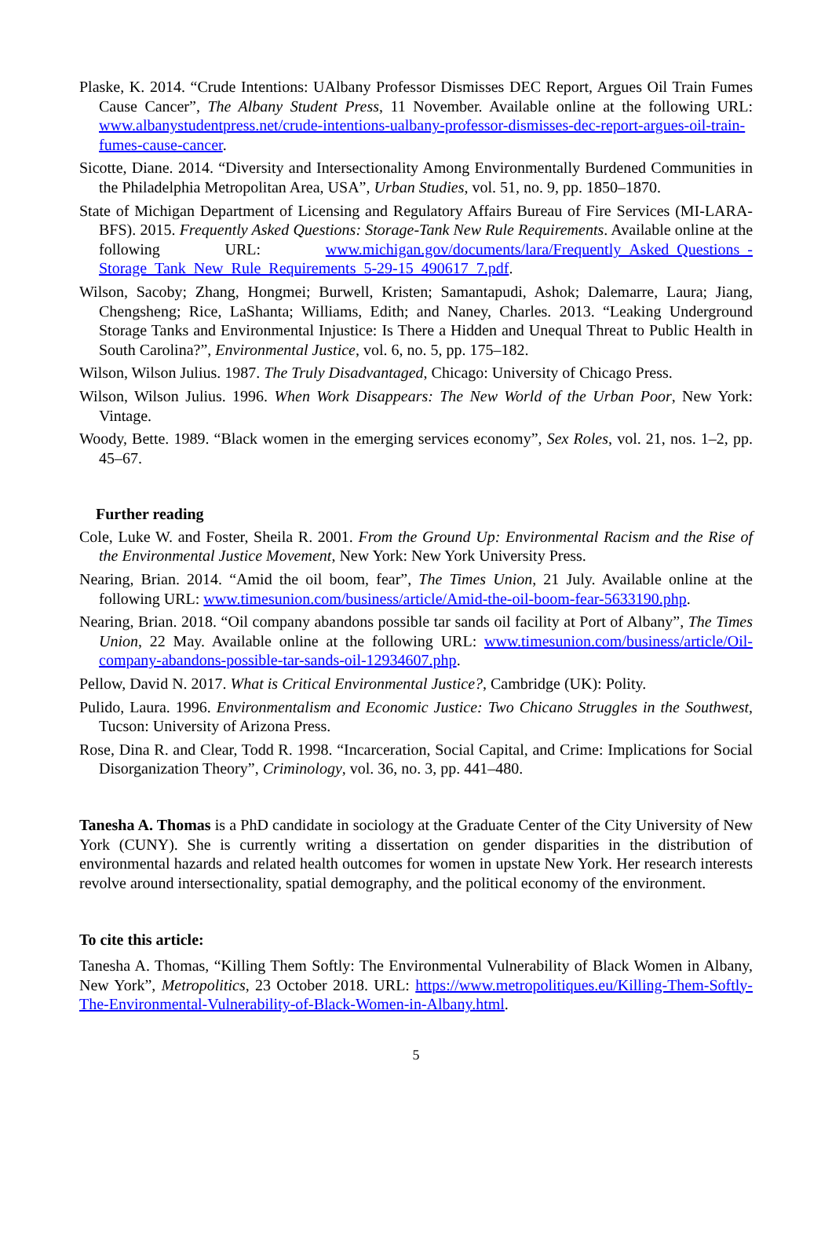Plaske, K. 2014. “Crude Intentions: UAlbany Professor Dismisses DEC Report, Argues Oil Train Fumes Cause Cancer”, The Albany Student Press, 11 November. Available online at the following URL: www.albanystudentpress.net/crude-intentions-ualbany-professor-dismisses-dec-report-argues-oil-train-fumes-cause-cancer.
Sicotte, Diane. 2014. “Diversity and Intersectionality Among Environmentally Burdened Communities in the Philadelphia Metropolitan Area, USA”, Urban Studies, vol. 51, no. 9, pp. 1850–1870.
State of Michigan Department of Licensing and Regulatory Affairs Bureau of Fire Services (MI-LARA-BFS). 2015. Frequently Asked Questions: Storage-Tank New Rule Requirements. Available online at the following URL: www.michigan.gov/documents/lara/Frequently_Asked_Questions_-Storage_Tank_New_Rule_Requirements_5-29-15_490617_7.pdf.
Wilson, Sacoby; Zhang, Hongmei; Burwell, Kristen; Samantapudi, Ashok; Dalemarre, Laura; Jiang, Chengsheng; Rice, LaShanta; Williams, Edith; and Naney, Charles. 2013. “Leaking Underground Storage Tanks and Environmental Injustice: Is There a Hidden and Unequal Threat to Public Health in South Carolina?”, Environmental Justice, vol. 6, no. 5, pp. 175–182.
Wilson, Wilson Julius. 1987. The Truly Disadvantaged, Chicago: University of Chicago Press.
Wilson, Wilson Julius. 1996. When Work Disappears: The New World of the Urban Poor, New York: Vintage.
Woody, Bette. 1989. “Black women in the emerging services economy”, Sex Roles, vol. 21, nos. 1–2, pp. 45–67.
Further reading
Cole, Luke W. and Foster, Sheila R. 2001. From the Ground Up: Environmental Racism and the Rise of the Environmental Justice Movement, New York: New York University Press.
Nearing, Brian. 2014. “Amid the oil boom, fear”, The Times Union, 21 July. Available online at the following URL: www.timesunion.com/business/article/Amid-the-oil-boom-fear-5633190.php.
Nearing, Brian. 2018. “Oil company abandons possible tar sands oil facility at Port of Albany”, The Times Union, 22 May. Available online at the following URL: www.timesunion.com/business/article/Oil-company-abandons-possible-tar-sands-oil-12934607.php.
Pellow, David N. 2017. What is Critical Environmental Justice?, Cambridge (UK): Polity.
Pulido, Laura. 1996. Environmentalism and Economic Justice: Two Chicano Struggles in the Southwest, Tucson: University of Arizona Press.
Rose, Dina R. and Clear, Todd R. 1998. “Incarceration, Social Capital, and Crime: Implications for Social Disorganization Theory”, Criminology, vol. 36, no. 3, pp. 441–480.
Tanesha A. Thomas is a PhD candidate in sociology at the Graduate Center of the City University of New York (CUNY). She is currently writing a dissertation on gender disparities in the distribution of environmental hazards and related health outcomes for women in upstate New York. Her research interests revolve around intersectionality, spatial demography, and the political economy of the environment.
To cite this article:
Tanesha A. Thomas, “Killing Them Softly: The Environmental Vulnerability of Black Women in Albany, New York”, Metropolitics, 23 October 2018. URL: https://www.metropolitiques.eu/Killing-Them-Softly-The-Environmental-Vulnerability-of-Black-Women-in-Albany.html.
5